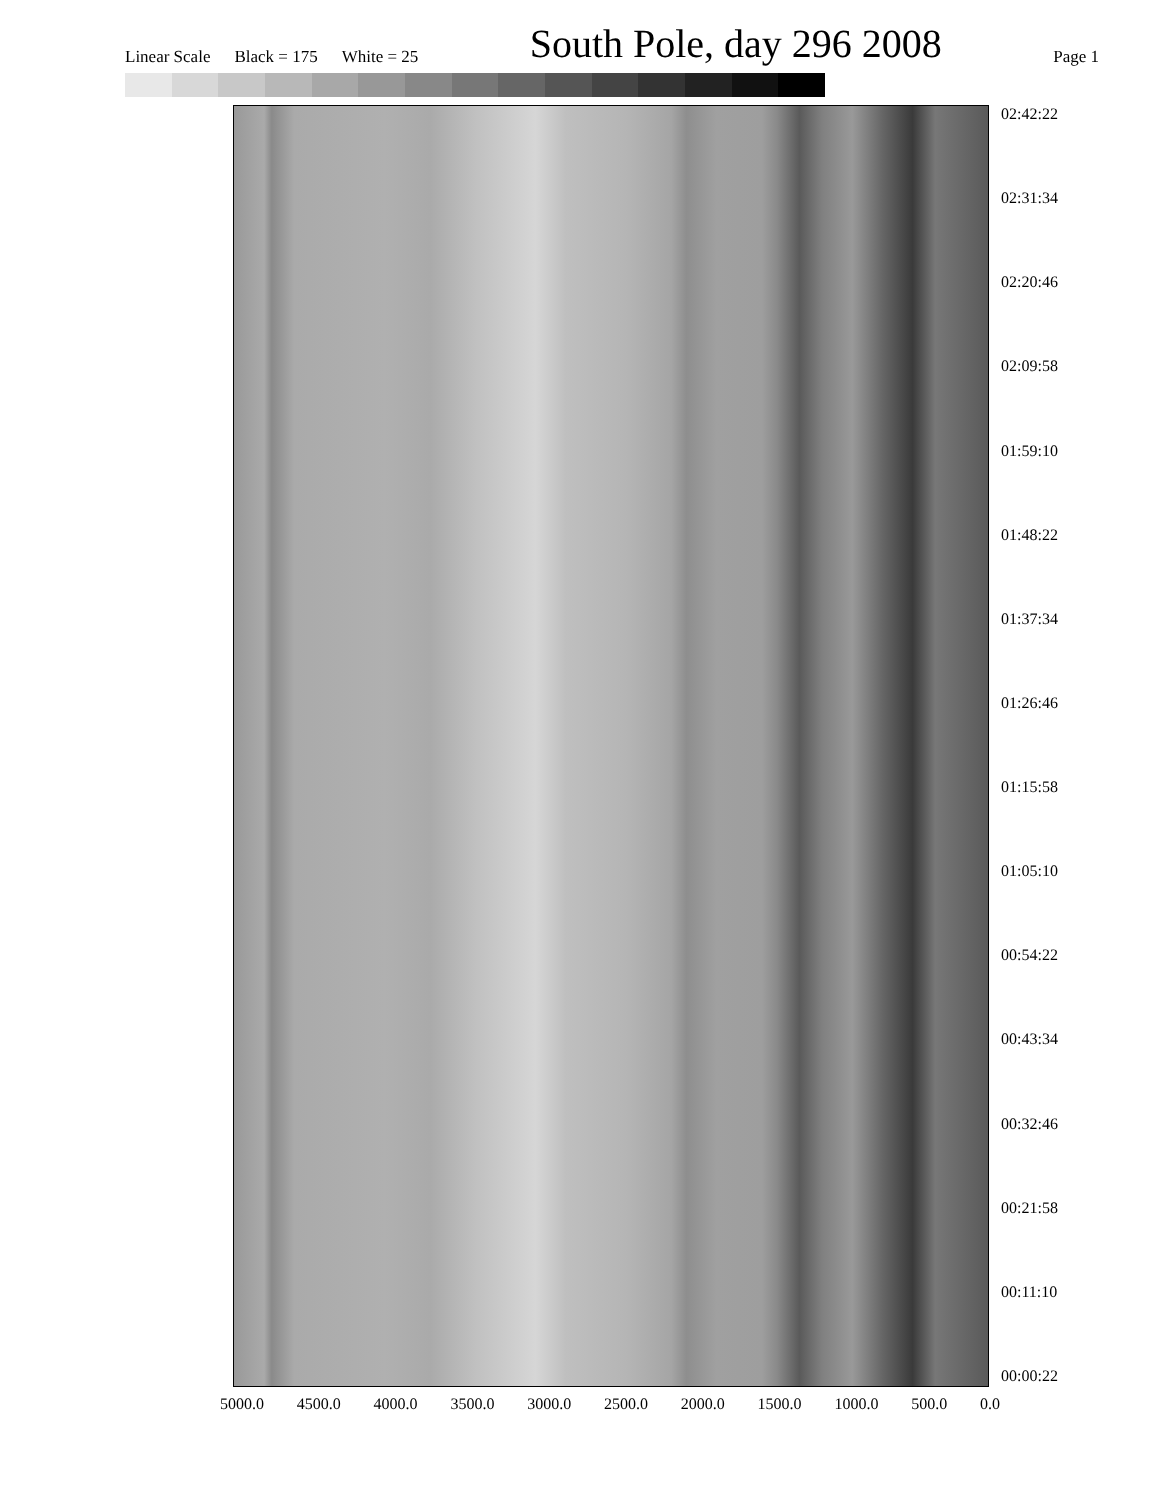Linear Scale Black = 175 White = 25
South Pole, day 296 2008
Page 1
02:42:22
02:31:34
02:20:46
02:09:58
01:59:10
01:48:22
01:37:34
01:26:46
01:15:58
01:05:10
00:54:22
00:43:34
00:32:46
00:21:58
00:11:10
00:00:22
5000.0 4500.0 4000.0 3500.0 3000.0 2500.0 2000.0 1500.0 1000.0 500.0 0.0